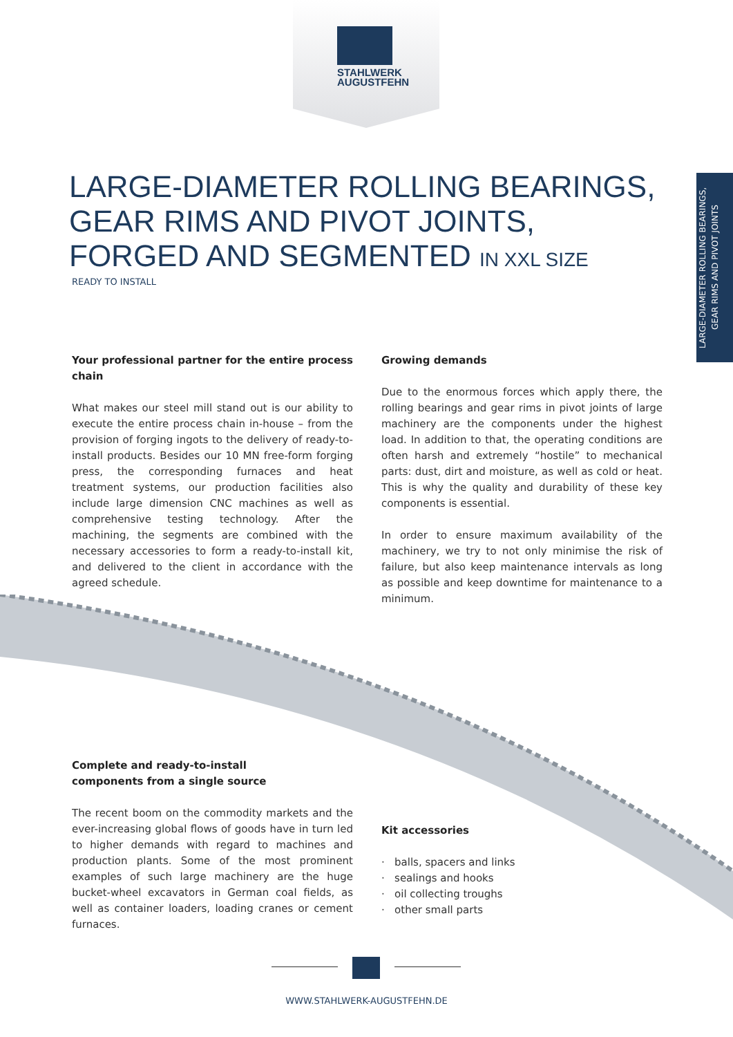STAHLWERK
AUGUSTFEHN
LARGE-DIAMETER ROLLING BEARINGS,
GEAR RIMS AND PIVOT JOINTS
LARGE-DIAMETER ROLLING BEARINGS, GEAR RIMS AND PIVOT JOINTS, FORGED AND SEGMENTED IN XXL SIZE
READY TO INSTALL
Your professional partner for the entire process chain
What makes our steel mill stand out is our ability to execute the entire process chain in-house – from the provision of forging ingots to the delivery of ready-to-install products. Besides our 10 MN free-form forging press, the corresponding furnaces and heat treatment systems, our production facilities also include large dimension CNC machines as well as comprehensive testing technology. After the machining, the segments are combined with the necessary accessories to form a ready-to-install kit, and delivered to the client in accordance with the agreed schedule.
Growing demands
Due to the enormous forces which apply there, the rolling bearings and gear rims in pivot joints of large machinery are the components under the highest load. In addition to that, the operating conditions are often harsh and extremely “hostile” to mechanical parts: dust, dirt and moisture, as well as cold or heat. This is why the quality and durability of these key components is essential.
In order to ensure maximum availability of the machinery, we try to not only minimise the risk of failure, but also keep maintenance intervals as long as possible and keep downtime for maintenance to a minimum.
Complete and ready-to-install
components from a single source
The recent boom on the commodity markets and the ever-increasing global flows of goods have in turn led to higher demands with regard to machines and production plants. Some of the most prominent examples of such large machinery are the huge bucket-wheel excavators in German coal fields, as well as container loaders, loading cranes or cement furnaces.
Kit accessories
· balls, spacers and links
· sealings and hooks
· oil collecting troughs
· other small parts
WWW.STAHLWERK-AUGUSTFEHN.DE